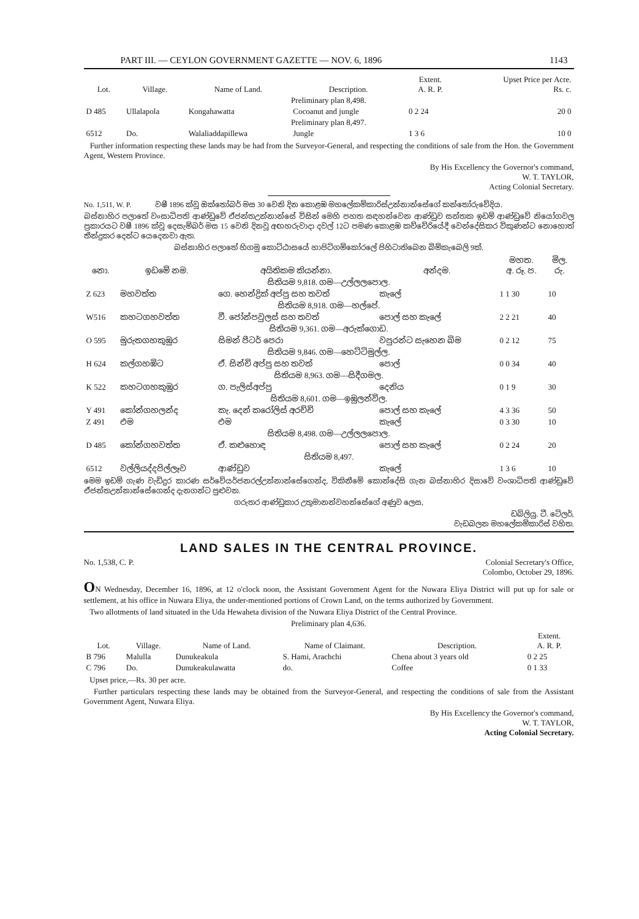PART III. — CEYLON GOVERNMENT GAZETTE — NOV. 6, 1896 1143
| Lot. | Village. | Name of Land. | Description. | Extent. A. R. P. | Upset Price per Acre. Rs. c. |
| --- | --- | --- | --- | --- | --- |
| Preliminary plan 8,498. | | | | | |
| D 485 | Ullalapola | Kongahawatta | Cocoanut and jungle | 0 2 24 | 20 0 |
| Preliminary plan 8,497. | | | | | |
| 6512 | Do. | Walaliaddapillewa | Jungle | 1 3 6 | 10 0 |
Further information respecting these lands may be had from the Surveyor-General, and respecting the conditions of sale from the Hon. the Government Agent, Western Province.
By His Excellency the Governor's command,
W. T. TAYLOR,
Acting Colonial Secretary.
No. 1,511, W. P. වෂී 1896 ක්වූ ඔක්තෝබර් මස 30 වෙනි දින කොළඹ මහලේකම්කාරිස්උන්නාන්සේගේ කන්තෝරුවේදිය.
බස්නාහිර පලාතේ වංසාධිපති ආණ්ඩුවේ ඒජන්තඋන්නාන්සේ විසින් මෙහි පහත සඳහන්වෙන ආණ්ඩුව සන්තක ඉඩම් ආණ්ඩුවේ නියෝගවල ප්‍රකාරයට වෂී 1896 ක්වූ දෙසැම්බර් මස 15 වෙනි දිනවූ අඟහරුවාදා දවල් 12ට පමණ කොළඹ කච්චේරියේදී වෙන්දේසිකර විකුණන්ට නොහොත් තීන්දුකර දෙන්ට යෙදෙනවා ඇත.
බස්නාහිර පලාතේ හිගමු කොට්ඨාසයේ හාපිටිගම්කෝරලේ පිහිටාතිබෙන බිම්කැබෙලි 9ක්.
| නො. | ඉඩමේ නම. | අයිතිකම කියන්නා. | අන්දම. | මහත. අ. රූ. ප. | මිල. රු. |
| --- | --- | --- | --- | --- | --- |
| සිතියම 9,818. ගම—උල්ලලපොල. | | | | | |
| Z 623 | මහවත්ත | ගෙ. හෙන්ද්‍රික් අප්පු සහ තවත් | කැලේ | 1 1 30 | 10 |
| සිතියම 8,918. ගම—හල්පේ. | | | | | |
| W516 | කහටගහවත්ත | වී. ජෝන්පවුලස් සහ තවත් | පොල් සහ කැලේ | 2 2 21 | 40 |
| සිතියම 9,361. ගම—අරුක්ගොඩ. | | | | | |
| O 595 | මුරුතගහකුඹුර | සිමන් පීටර් පෙරා | වපුරන්ට සැහෙන බිම | 0 2 12 | 75 |
| සිතියම 9,846. ගම—හෙට්ටිමුල්ල. | | | | | |
| H 624 | කල්ගහඹිට | ඒ. සින්චි අප්පු සහ තවත් | පොල් | 0 0 34 | 40 |
| සිතියම 8,963. ගම—සිදීගමල. | | | | | |
| K 522 | කහටගහකුඹුර | ග. පැලිස්අප්පු | දෙනිය | 0 1 9 | 30 |
| සිතියම 8,601. ගම—ඉඹුලන්විල. | | | | | |
| Y 491 | කෝන්ගහලන්ද | කැ. දෙන් කරෝලිස් අරච්චි | පොල් සහ කැලේ | 4 3 36 | 50 |
| Z 491 | එම | එම | කැලේ | 0 3 30 | 10 |
| සිතියම 8,498. ගම—උල්ලලපොල. | | | | | |
| D 485 | කෝන්ගහවත්ත | ඒ. කළුහොඳ | පොල් සහ කැලේ | 0 2 24 | 20 |
| සිතියම 8,497. | | | | | |
| 6512 | වල්ලියද්දපිල්ලෑව | ආණ්ඩුව | කැලේ | 1 3 6 | 10 |
මෙම ඉඩම් ගැණ වැඩිදුර කාරණ සර්වේයර්ජනරල්උන්නාන්සේගෙන්ද, විකිනීමේ කොන්දේසි ගැන බස්නාහිර දිසාවේ වංශාධිපති ආණ්ඩුවේ ඒජන්තඋන්නාන්සේගෙන්ද දැනගන්ට පුළුවන.
ගරුතර ආණ්ඩුකාර උතුමානන්වහන්සේගේ අණුව ලෙස,
ඩබ්ලියු. ටී. ටේලර්,
වැඩබලන මහලේකම්කාරිස් වහිත.
LAND SALES IN THE CENTRAL PROVINCE.
No. 1,538, C. P. Colonial Secretary's Office,
Colombo, October 29, 1896.
ON Wednesday, December 16, 1896, at 12 o'clock noon, the Assistant Government Agent for the Nuwara Eliya District will put up for sale or settlement, at his office in Nuwara Eliya, the under-mentioned portions of Crown Land, on the terms authorized by Government.
Two allotments of land situated in the Uda Hewaheta division of the Nuwara Eliya District of the Central Province.
Preliminary plan 4,636.
| Lot. | Village. | Name of Land. | Name of Claimant. | Description. | Extent. A. R. P. |
| --- | --- | --- | --- | --- | --- |
| B 796 | Malulla | Dunukeakula | S. Hami, Arachchi | Chena about 3 years old | 0 2 25 |
| C 796 | Do. | Dunukeakulawatta | do. | Coffee | 0 1 33 |
Upset price,—Rs. 30 per acre.
Further particulars respecting these lands may be obtained from the Surveyor-General, and respecting the conditions of sale from the Assistant Government Agent, Nuwara Eliya.
By His Excellency the Governor's command,
W. T. TAYLOR,
Acting Colonial Secretary.